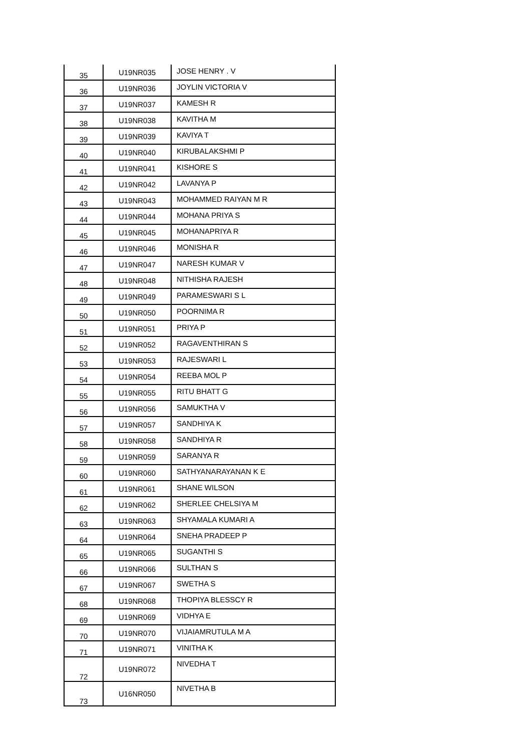| 35 | U19NR035 | JOSE HENRY . V |
| 36 | U19NR036 | JOYLIN VICTORIA V |
| 37 | U19NR037 | KAMESH R |
| 38 | U19NR038 | KAVITHA M |
| 39 | U19NR039 | KAVIYA T |
| 40 | U19NR040 | KIRUBALAKSHMI P |
| 41 | U19NR041 | KISHORE S |
| 42 | U19NR042 | LAVANYA P |
| 43 | U19NR043 | MOHAMMED RAIYAN M R |
| 44 | U19NR044 | MOHANA PRIYA S |
| 45 | U19NR045 | MOHANAPRIYA R |
| 46 | U19NR046 | MONISHA R |
| 47 | U19NR047 | NARESH KUMAR V |
| 48 | U19NR048 | NITHISHA RAJESH |
| 49 | U19NR049 | PARAMESWARI S L |
| 50 | U19NR050 | POORNIMA R |
| 51 | U19NR051 | PRIYA P |
| 52 | U19NR052 | RAGAVENTHIRAN S |
| 53 | U19NR053 | RAJESWARI L |
| 54 | U19NR054 | REEBA MOL P |
| 55 | U19NR055 | RITU BHATT G |
| 56 | U19NR056 | SAMUKTHA V |
| 57 | U19NR057 | SANDHIYA K |
| 58 | U19NR058 | SANDHIYA R |
| 59 | U19NR059 | SARANYA R |
| 60 | U19NR060 | SATHYANARAYANAN K E |
| 61 | U19NR061 | SHANE WILSON |
| 62 | U19NR062 | SHERLEE CHELSIYA M |
| 63 | U19NR063 | SHYAMALA KUMARI A |
| 64 | U19NR064 | SNEHA PRADEEP P |
| 65 | U19NR065 | SUGANTHI S |
| 66 | U19NR066 | SULTHAN S |
| 67 | U19NR067 | SWETHA S |
| 68 | U19NR068 | THOPIYA BLESSCY R |
| 69 | U19NR069 | VIDHYA E |
| 70 | U19NR070 | VIJAIAMRUTULA M A |
| 71 | U19NR071 | VINITHA K |
| 72 | U19NR072 | NIVEDHA T |
| 73 | U16NR050 | NIVETHA B |